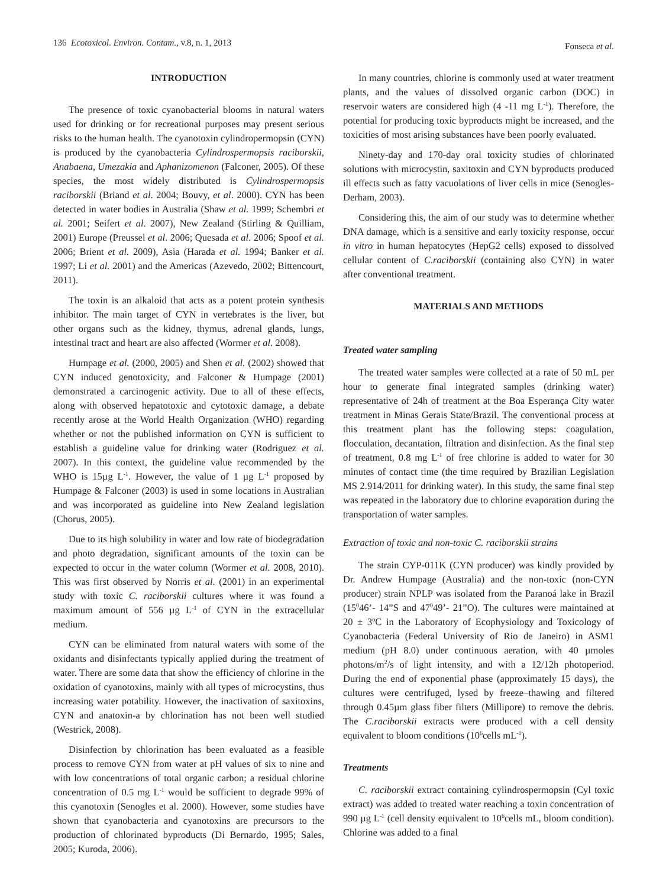136 Ecotoxicol. Environ. Contam., v.8, n. 1, 2013
Fonseca et al.
INTRODUCTION
The presence of toxic cyanobacterial blooms in natural waters used for drinking or for recreational purposes may present serious risks to the human health. The cyanotoxin cylindropermopsin (CYN) is produced by the cyanobacteria Cylindrospermopsis raciborskii, Anabaena, Umezakia and Aphanizomenon (Falconer, 2005). Of these species, the most widely distributed is Cylindrospermopsis raciborskii (Briand et al. 2004; Bouvy, et al. 2000). CYN has been detected in water bodies in Australia (Shaw et al. 1999; Schembri et al. 2001; Seifert et al. 2007), New Zealand (Stirling & Quilliam, 2001) Europe (Preussel et al. 2006; Quesada et al. 2006; Spoof et al. 2006; Brient et al. 2009), Asia (Harada et al. 1994; Banker et al. 1997; Li et al. 2001) and the Americas (Azevedo, 2002; Bittencourt, 2011).
The toxin is an alkaloid that acts as a potent protein synthesis inhibitor. The main target of CYN in vertebrates is the liver, but other organs such as the kidney, thymus, adrenal glands, lungs, intestinal tract and heart are also affected (Wormer et al. 2008).
Humpage et al. (2000, 2005) and Shen et al. (2002) showed that CYN induced genotoxicity, and Falconer & Humpage (2001) demonstrated a carcinogenic activity. Due to all of these effects, along with observed hepatotoxic and cytotoxic damage, a debate recently arose at the World Health Organization (WHO) regarding whether or not the published information on CYN is sufficient to establish a guideline value for drinking water (Rodriguez et al. 2007). In this context, the guideline value recommended by the WHO is 15µg L<sup>-1</sup>. However, the value of 1 µg L<sup>-1</sup> proposed by Humpage & Falconer (2003) is used in some locations in Australian and was incorporated as guideline into New Zealand legislation (Chorus, 2005).
Due to its high solubility in water and low rate of biodegradation and photo degradation, significant amounts of the toxin can be expected to occur in the water column (Wormer et al. 2008, 2010). This was first observed by Norris et al. (2001) in an experimental study with toxic C. raciborskii cultures where it was found a maximum amount of 556 µg L<sup>-1</sup> of CYN in the extracellular medium.
CYN can be eliminated from natural waters with some of the oxidants and disinfectants typically applied during the treatment of water. There are some data that show the efficiency of chlorine in the oxidation of cyanotoxins, mainly with all types of microcystins, thus increasing water potability. However, the inactivation of saxitoxins, CYN and anatoxin-a by chlorination has not been well studied (Westrick, 2008).
Disinfection by chlorination has been evaluated as a feasible process to remove CYN from water at pH values of six to nine and with low concentrations of total organic carbon; a residual chlorine concentration of 0.5 mg L<sup>-1</sup> would be sufficient to degrade 99% of this cyanotoxin (Senogles et al. 2000). However, some studies have shown that cyanobacteria and cyanotoxins are precursors to the production of chlorinated byproducts (Di Bernardo, 1995; Sales, 2005; Kuroda, 2006).
In many countries, chlorine is commonly used at water treatment plants, and the values of dissolved organic carbon (DOC) in reservoir waters are considered high (4 -11 mg L<sup>-1</sup>). Therefore, the potential for producing toxic byproducts might be increased, and the toxicities of most arising substances have been poorly evaluated.
Ninety-day and 170-day oral toxicity studies of chlorinated solutions with microcystin, saxitoxin and CYN byproducts produced ill effects such as fatty vacuolations of liver cells in mice (Senogles-Derham, 2003).
Considering this, the aim of our study was to determine whether DNA damage, which is a sensitive and early toxicity response, occur in vitro in human hepatocytes (HepG2 cells) exposed to dissolved cellular content of C.raciborskii (containing also CYN) in water after conventional treatment.
MATERIALS AND METHODS
Treated water sampling
The treated water samples were collected at a rate of 50 mL per hour to generate final integrated samples (drinking water) representative of 24h of treatment at the Boa Esperança City water treatment in Minas Gerais State/Brazil. The conventional process at this treatment plant has the following steps: coagulation, flocculation, decantation, filtration and disinfection. As the final step of treatment, 0.8 mg L<sup>-1</sup> of free chlorine is added to water for 30 minutes of contact time (the time required by Brazilian Legislation MS 2.914/2011 for drinking water). In this study, the same final step was repeated in the laboratory due to chlorine evaporation during the transportation of water samples.
Extraction of toxic and non-toxic C. raciborskii strains
The strain CYP-011K (CYN producer) was kindly provided by Dr. Andrew Humpage (Australia) and the non-toxic (non-CYN producer) strain NPLP was isolated from the Paranoá lake in Brazil (15<sup>0</sup>46’- 14”S and 47<sup>0</sup>49’- 21”O). The cultures were maintained at 20 ± 3ºC in the Laboratory of Ecophysiology and Toxicology of Cyanobacteria (Federal University of Rio de Janeiro) in ASM1 medium (pH 8.0) under continuous aeration, with 40 µmoles photons/m<sup>2</sup>/s of light intensity, and with a 12/12h photoperiod. During the end of exponential phase (approximately 15 days), the cultures were centrifuged, lysed by freeze–thawing and filtered through 0.45µm glass fiber filters (Millipore) to remove the debris. The C.raciborskii extracts were produced with a cell density equivalent to bloom conditions (10<sup>6</sup>cells mL<sup>-1</sup>).
Treatments
C. raciborskii extract containing cylindrospermopsin (Cyl toxic extract) was added to treated water reaching a toxin concentration of 990 µg L<sup>-1</sup> (cell density equivalent to 10<sup>6</sup>cells mL, bloom condition). Chlorine was added to a final